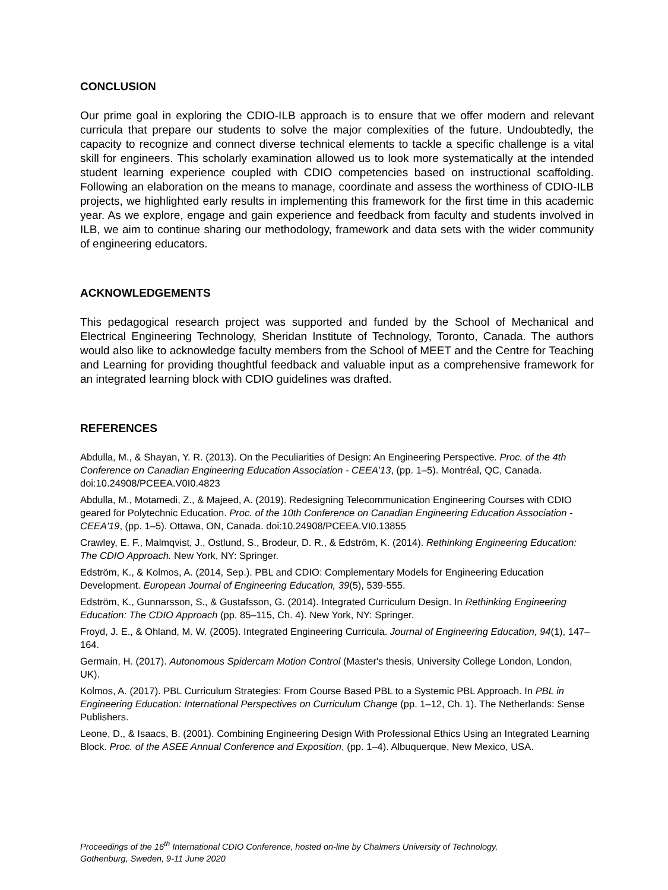CONCLUSION
Our prime goal in exploring the CDIO-ILB approach is to ensure that we offer modern and relevant curricula that prepare our students to solve the major complexities of the future. Undoubtedly, the capacity to recognize and connect diverse technical elements to tackle a specific challenge is a vital skill for engineers. This scholarly examination allowed us to look more systematically at the intended student learning experience coupled with CDIO competencies based on instructional scaffolding. Following an elaboration on the means to manage, coordinate and assess the worthiness of CDIO-ILB projects, we highlighted early results in implementing this framework for the first time in this academic year. As we explore, engage and gain experience and feedback from faculty and students involved in ILB, we aim to continue sharing our methodology, framework and data sets with the wider community of engineering educators.
ACKNOWLEDGEMENTS
This pedagogical research project was supported and funded by the School of Mechanical and Electrical Engineering Technology, Sheridan Institute of Technology, Toronto, Canada. The authors would also like to acknowledge faculty members from the School of MEET and the Centre for Teaching and Learning for providing thoughtful feedback and valuable input as a comprehensive framework for an integrated learning block with CDIO guidelines was drafted.
REFERENCES
Abdulla, M., & Shayan, Y. R. (2013). On the Peculiarities of Design: An Engineering Perspective. Proc. of the 4th Conference on Canadian Engineering Education Association - CEEA’13, (pp. 1–5). Montréal, QC, Canada. doi:10.24908/PCEEA.V0I0.4823
Abdulla, M., Motamedi, Z., & Majeed, A. (2019). Redesigning Telecommunication Engineering Courses with CDIO geared for Polytechnic Education. Proc. of the 10th Conference on Canadian Engineering Education Association - CEEA'19, (pp. 1–5). Ottawa, ON, Canada. doi:10.24908/PCEEA.VI0.13855
Crawley, E. F., Malmqvist, J., Ostlund, S., Brodeur, D. R., & Edström, K. (2014). Rethinking Engineering Education: The CDIO Approach. New York, NY: Springer.
Edström, K., & Kolmos, A. (2014, Sep.). PBL and CDIO: Complementary Models for Engineering Education Development. European Journal of Engineering Education, 39(5), 539-555.
Edström, K., Gunnarsson, S., & Gustafsson, G. (2014). Integrated Curriculum Design. In Rethinking Engineering Education: The CDIO Approach (pp. 85–115, Ch. 4). New York, NY: Springer.
Froyd, J. E., & Ohland, M. W. (2005). Integrated Engineering Curricula. Journal of Engineering Education, 94(1), 147–164.
Germain, H. (2017). Autonomous Spidercam Motion Control (Master's thesis, University College London, London, UK).
Kolmos, A. (2017). PBL Curriculum Strategies: From Course Based PBL to a Systemic PBL Approach. In PBL in Engineering Education: International Perspectives on Curriculum Change (pp. 1–12, Ch. 1). The Netherlands: Sense Publishers.
Leone, D., & Isaacs, B. (2001). Combining Engineering Design With Professional Ethics Using an Integrated Learning Block. Proc. of the ASEE Annual Conference and Exposition, (pp. 1–4). Albuquerque, New Mexico, USA.
Proceedings of the 16<sup>th</sup> International CDIO Conference, hosted on-line by Chalmers University of Technology,
Gothenburg, Sweden, 9-11 June 2020